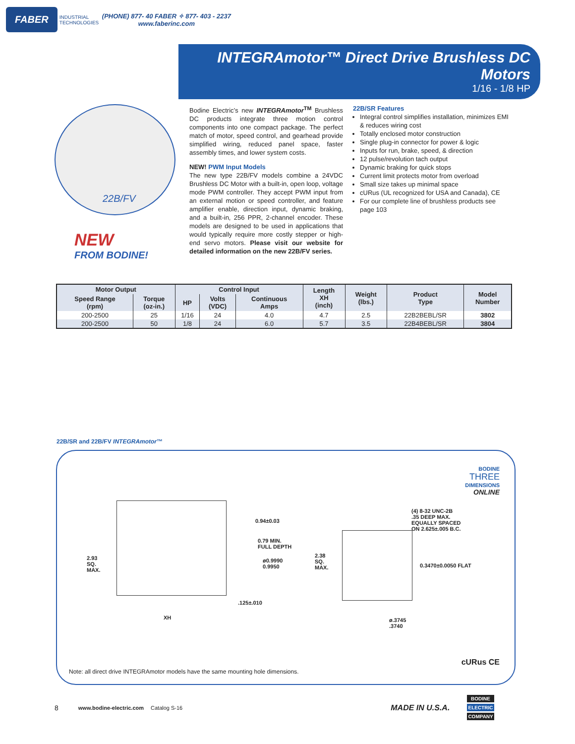FABER
INDUSTRIAL TECHNOLOGIES
(PHONE) 877- 40 FABER ✧ 877- 403 - 2237
www.faberinc.com
INTEGRAmotor™ Direct Drive Brushless DC Motors
1/16 - 1/8 HP
22B/FV
NEW
FROM BODINE!
Bodine Electric’s new INTEGRAmotor<sup>TM</sup> Brushless DC products integrate three motion control components into one compact package. The perfect match of motor, speed control, and gearhead provide simplified wiring, reduced panel space, faster assembly times, and lower system costs.
NEW! PWM Input Models
The new type 22B/FV models combine a 24VDC Brushless DC Motor with a built-in, open loop, voltage mode PWM controller. They accept PWM input from an external motion or speed controller, and feature amplifier enable, direction input, dynamic braking, and a built-in, 256 PPR, 2-channel encoder. These models are designed to be used in applications that would typically require more costly stepper or high-end servo motors. Please visit our website for detailed information on the new 22B/FV series.
22B/SR Features
Integral control simplifies installation, minimizes EMI & reduces wiring cost
Totally enclosed motor construction
Single plug-in connector for power & logic
Inputs for run, brake, speed, & direction
12 pulse/revolution tach output
Dynamic braking for quick stops
Current limit protects motor from overload
Small size takes up minimal space
cURus (UL recognized for USA and Canada), CE
For our complete line of brushless products see page 103
| Motor Output | | Control Input | | | Length XH (inch) | Weight (lbs.) | Product Type | Model Number |
| --- | --- | --- | --- | --- | --- | --- | --- | --- |
| Speed Range (rpm) | Torque (oz-in.) | HP | Volts (VDC) | Continuous Amps | | | | |
| 200-2500 | 25 | 1/16 | 24 | 4.0 | 4.7 | 2.5 | 22B2BEBL/SR | 3802 |
| 200-2500 | 50 | 1/8 | 24 | 6.0 | 5.7 | 3.5 | 22B4BEBL/SR | 3804 |
22B/SR and 22B/FV INTEGRAmotor™
BODINE
THREE
DIMENSIONS
ONLINE
2.93
SQ.
MAX.
0.94±0.03
0.79 MIN.
FULL DEPTH
ø0.9990
0.9950
.125±.010
XH
2.38
SQ.
MAX.
(4) 8-32 UNC-2B
.35 DEEP MAX.
EQUALLY SPACED
ON 2.625±.005 B.C.
0.3470±0.0050 FLAT
ø.3745
.3740
cURus CE
Note: all direct drive INTEGRAmotor models have the same mounting hole dimensions.
8 www.bodine-electric.com Catalog S-16 MADE IN U.S.A.
BODINE
ELECTRIC
COMPANY